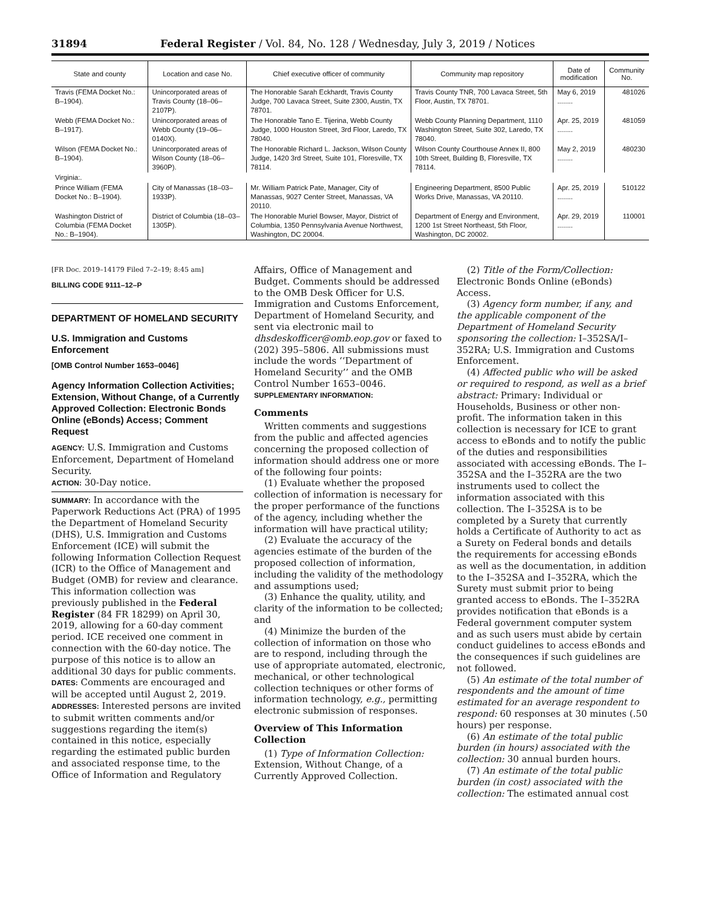31894 Federal Register / Vol. 84, No. 128 / Wednesday, July 3, 2019 / Notices
| State and county | Location and case No. | Chief executive officer of community | Community map repository | Date of modification | Community No. |
| --- | --- | --- | --- | --- | --- |
| Travis (FEMA Docket No.: B–1904). | Unincorporated areas of Travis County (18–06–2107P). | The Honorable Sarah Eckhardt, Travis County Judge, 700 Lavaca Street, Suite 2300, Austin, TX 78701. | Travis County TNR, 700 Lavaca Street, 5th Floor, Austin, TX 78701. | May 6, 2019 ........ | 481026 |
| Webb (FEMA Docket No.: B–1917). | Unincorporated areas of Webb County (19–06–0140X). | The Honorable Tano E. Tijerina, Webb County Judge, 1000 Houston Street, 3rd Floor, Laredo, TX 78040. | Webb County Planning Department, 1110 Washington Street, Suite 302, Laredo, TX 78040. | Apr. 25, 2019 ........ | 481059 |
| Wilson (FEMA Docket No.: B–1904). | Unincorporated areas of Wilson County (18–06–3960P). | The Honorable Richard L. Jackson, Wilson County Judge, 1420 3rd Street, Suite 101, Floresville, TX 78114. | Wilson County Courthouse Annex II, 800 10th Street, Building B, Floresville, TX 78114. | May 2, 2019 ........ | 480230 |
| Virginia:. | | | | | |
| Prince William (FEMA Docket No.: B–1904). | City of Manassas (18–03–1933P). | Mr. William Patrick Pate, Manager, City of Manassas, 9027 Center Street, Manassas, VA 20110. | Engineering Department, 8500 Public Works Drive, Manassas, VA 20110. | Apr. 25, 2019 ........ | 510122 |
| Washington District of Columbia (FEMA Docket No.: B–1904). | District of Columbia (18–03–1305P). | The Honorable Muriel Bowser, Mayor, District of Columbia, 1350 Pennsylvania Avenue Northwest, Washington, DC 20004. | Department of Energy and Environment, 1200 1st Street Northeast, 5th Floor, Washington, DC 20002. | Apr. 29, 2019 ........ | 110001 |
[FR Doc. 2019–14179 Filed 7–2–19; 8:45 am]
BILLING CODE 9111–12–P
DEPARTMENT OF HOMELAND SECURITY
U.S. Immigration and Customs Enforcement
[OMB Control Number 1653–0046]
Agency Information Collection Activities; Extension, Without Change, of a Currently Approved Collection: Electronic Bonds Online (eBonds) Access; Comment Request
AGENCY: U.S. Immigration and Customs Enforcement, Department of Homeland Security.
ACTION: 30-Day notice.
SUMMARY: In accordance with the Paperwork Reductions Act (PRA) of 1995 the Department of Homeland Security (DHS), U.S. Immigration and Customs Enforcement (ICE) will submit the following Information Collection Request (ICR) to the Office of Management and Budget (OMB) for review and clearance. This information collection was previously published in the Federal Register (84 FR 18299) on April 30, 2019, allowing for a 60-day comment period. ICE received one comment in connection with the 60-day notice. The purpose of this notice is to allow an additional 30 days for public comments.
DATES: Comments are encouraged and will be accepted until August 2, 2019.
ADDRESSES: Interested persons are invited to submit written comments and/or suggestions regarding the item(s) contained in this notice, especially regarding the estimated public burden and associated response time, to the Office of Information and Regulatory
Affairs, Office of Management and Budget. Comments should be addressed to the OMB Desk Officer for U.S. Immigration and Customs Enforcement, Department of Homeland Security, and sent via electronic mail to dhsdeskofficer@omb.eop.gov or faxed to (202) 395–5806. All submissions must include the words ‘‘Department of Homeland Security’’ and the OMB Control Number 1653–0046.
SUPPLEMENTARY INFORMATION:
Comments
Written comments and suggestions from the public and affected agencies concerning the proposed collection of information should address one or more of the following four points:
(1) Evaluate whether the proposed collection of information is necessary for the proper performance of the functions of the agency, including whether the information will have practical utility;
(2) Evaluate the accuracy of the agencies estimate of the burden of the proposed collection of information, including the validity of the methodology and assumptions used;
(3) Enhance the quality, utility, and clarity of the information to be collected; and
(4) Minimize the burden of the collection of information on those who are to respond, including through the use of appropriate automated, electronic, mechanical, or other technological collection techniques or other forms of information technology, e.g., permitting electronic submission of responses.
Overview of This Information Collection
(1) Type of Information Collection: Extension, Without Change, of a Currently Approved Collection.
(2) Title of the Form/Collection: Electronic Bonds Online (eBonds) Access.
(3) Agency form number, if any, and the applicable component of the Department of Homeland Security sponsoring the collection: I–352SA/I–352RA; U.S. Immigration and Customs Enforcement.
(4) Affected public who will be asked or required to respond, as well as a brief abstract: Primary: Individual or Households, Business or other non-profit. The information taken in this collection is necessary for ICE to grant access to eBonds and to notify the public of the duties and responsibilities associated with accessing eBonds. The I–352SA and the I–352RA are the two instruments used to collect the information associated with this collection. The I–352SA is to be completed by a Surety that currently holds a Certificate of Authority to act as a Surety on Federal bonds and details the requirements for accessing eBonds as well as the documentation, in addition to the I–352SA and I–352RA, which the Surety must submit prior to being granted access to eBonds. The I–352RA provides notification that eBonds is a Federal government computer system and as such users must abide by certain conduct guidelines to access eBonds and the consequences if such guidelines are not followed.
(5) An estimate of the total number of respondents and the amount of time estimated for an average respondent to respond: 60 responses at 30 minutes (.50 hours) per response.
(6) An estimate of the total public burden (in hours) associated with the collection: 30 annual burden hours.
(7) An estimate of the total public burden (in cost) associated with the collection: The estimated annual cost